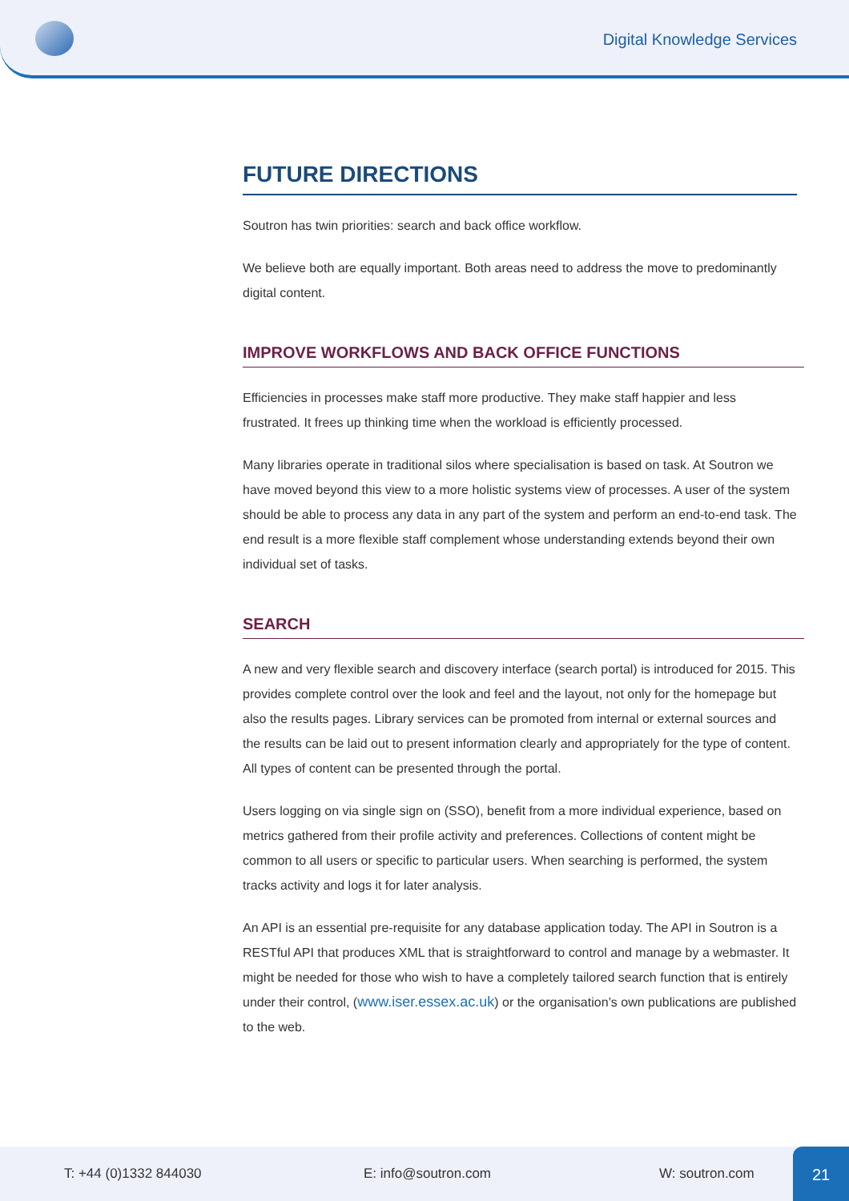Digital Knowledge Services
FUTURE DIRECTIONS
Soutron has twin priorities: search and back office workflow.
We believe both are equally important. Both areas need to address the move to predominantly digital content.
IMPROVE WORKFLOWS AND BACK OFFICE FUNCTIONS
Efficiencies in processes make staff more productive. They make staff happier and less frustrated. It frees up thinking time when the workload is efficiently processed.
Many libraries operate in traditional silos where specialisation is based on task. At Soutron we have moved beyond this view to a more holistic systems view of processes. A user of the system should be able to process any data in any part of the system and perform an end-to-end task. The end result is a more flexible staff complement whose understanding extends beyond their own individual set of tasks.
SEARCH
A new and very flexible search and discovery interface (search portal) is introduced for 2015. This provides complete control over the look and feel and the layout, not only for the homepage but also the results pages. Library services can be promoted from internal or external sources and the results can be laid out to present information clearly and appropriately for the type of content. All types of content can be presented through the portal.
Users logging on via single sign on (SSO), benefit from a more individual experience, based on metrics gathered from their profile activity and preferences. Collections of content might be common to all users or specific to particular users. When searching is performed, the system tracks activity and logs it for later analysis.
An API is an essential pre-requisite for any database application today. The API in Soutron is a RESTful API that produces XML that is straightforward to control and manage by a webmaster. It might be needed for those who wish to have a completely tailored search function that is entirely under their control, (www.iser.essex.ac.uk) or the organisation’s own publications are published to the web.
T: +44 (0)1332 844030 E: info@soutron.com W: soutron.com
21